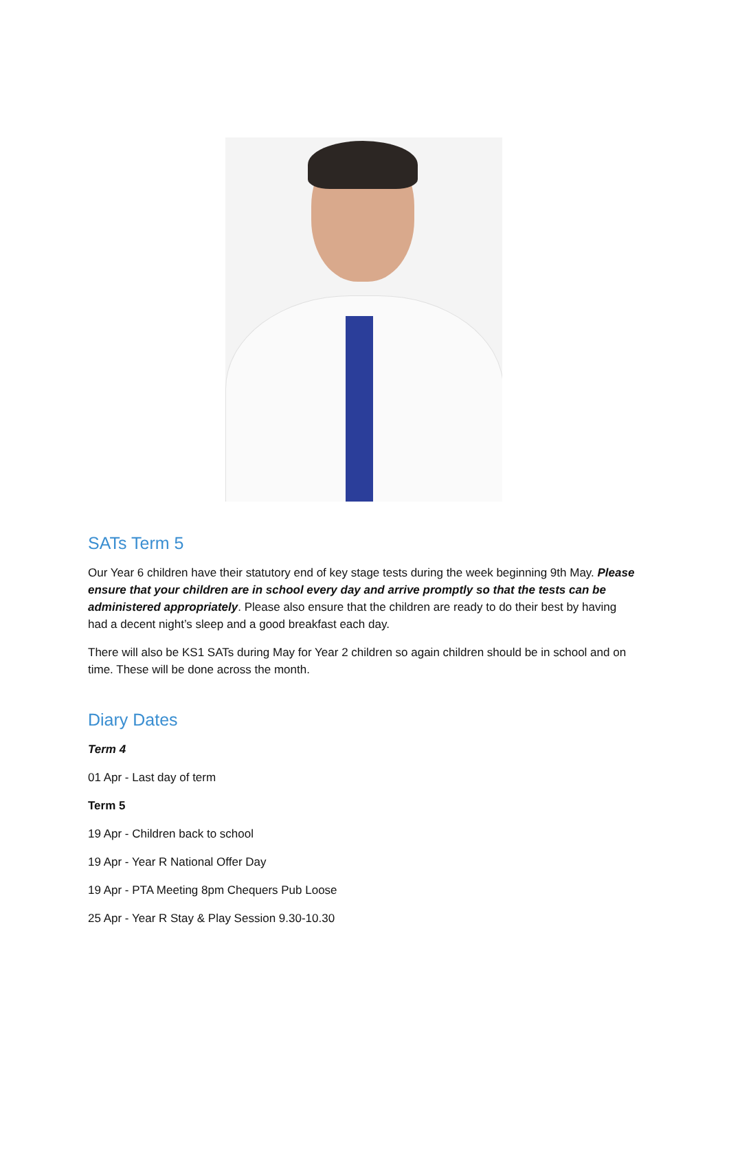SATs Term 5
Our Year 6 children have their statutory end of key stage tests during the week beginning 9th May. Please ensure that your children are in school every day and arrive promptly so that the tests can be administered appropriately. Please also ensure that the children are ready to do their best by having had a decent night’s sleep and a good breakfast each day.
There will also be KS1 SATs during May for Year 2 children so again children should be in school and on time. These will be done across the month.
Diary Dates
Term 4
01 Apr - Last day of term
Term 5
19 Apr - Children back to school
19 Apr - Year R National Offer Day
19 Apr - PTA Meeting 8pm Chequers Pub Loose
25 Apr - Year R Stay & Play Session 9.30-10.30